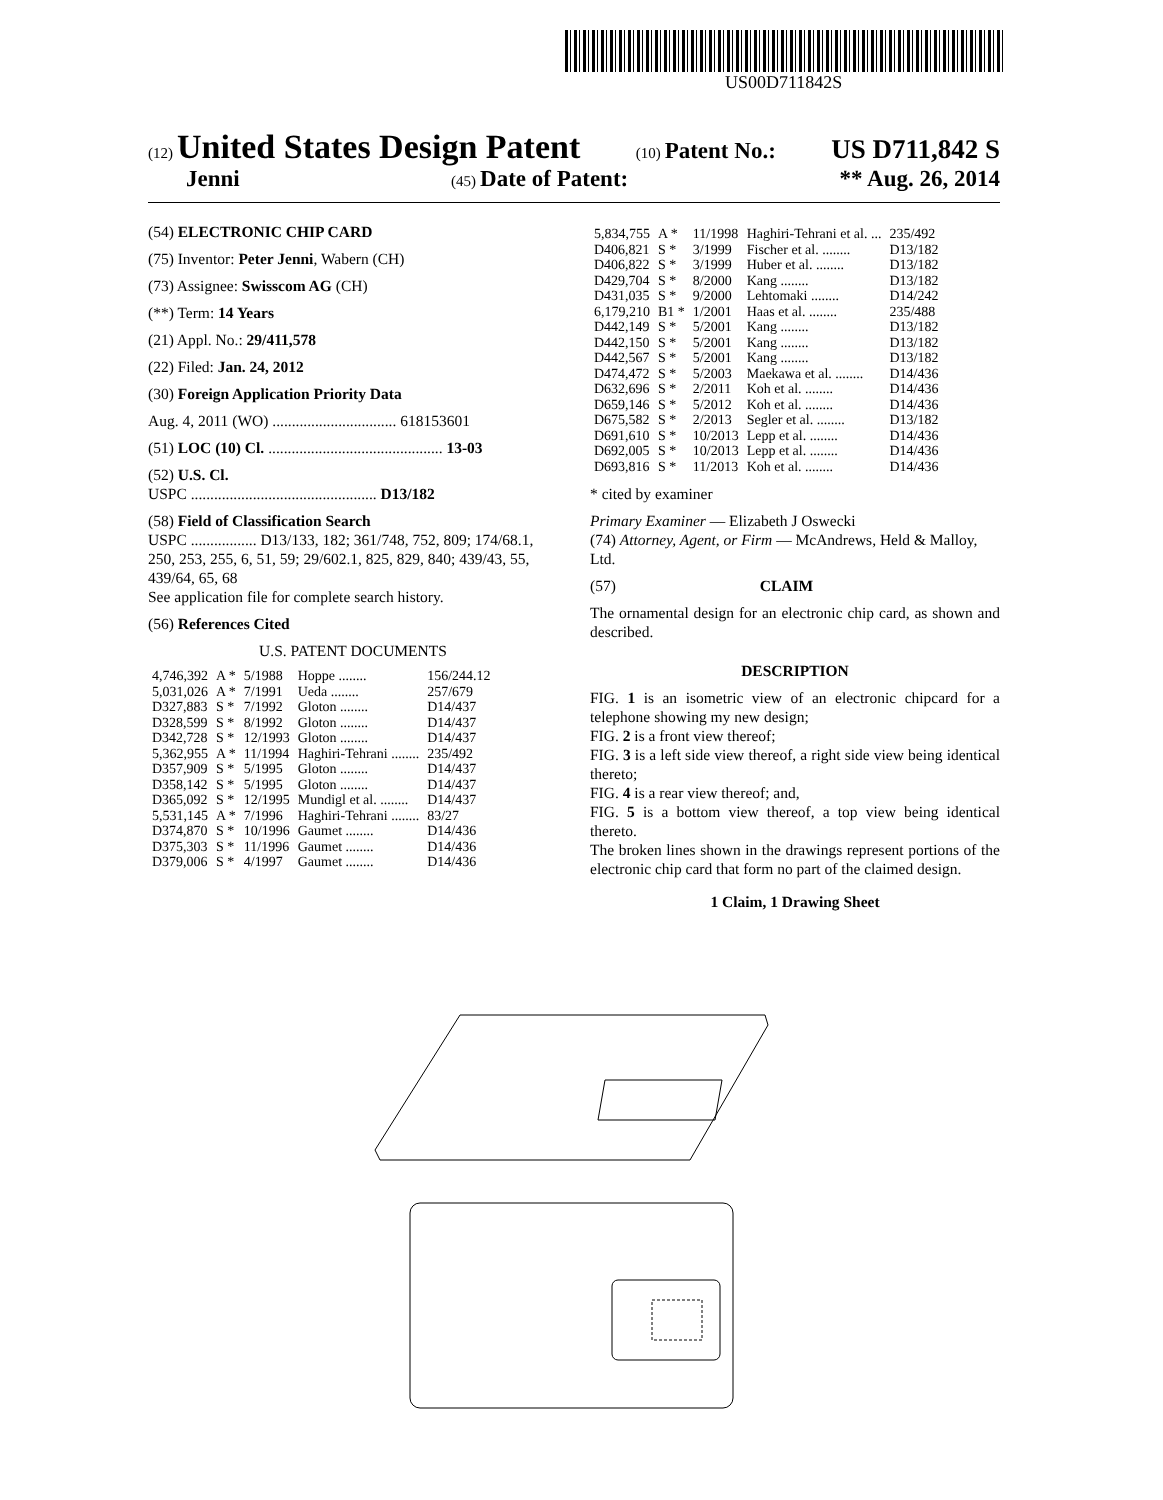US00D711842S
(12) United States Design Patent (10) Patent No.: US D711,842 S
Jenni (45) Date of Patent: ** Aug. 26, 2014
(54) ELECTRONIC CHIP CARD
(75) Inventor: Peter Jenni, Wabern (CH)
(73) Assignee: Swisscom AG (CH)
(**) Term: 14 Years
(21) Appl. No.: 29/411,578
(22) Filed: Jan. 24, 2012
(30) Foreign Application Priority Data
Aug. 4, 2011 (WO) ................................ 618153601
(51) LOC (10) Cl. ............................................. 13-03
(52) U.S. Cl.
USPC ................................................ D13/182
(58) Field of Classification Search
USPC ................. D13/133, 182; 361/748, 752, 809; 174/68.1, 250, 253, 255, 6, 51, 59; 29/602.1, 825, 829, 840; 439/43, 55, 439/64, 65, 68
See application file for complete search history.
(56) References Cited
U.S. PATENT DOCUMENTS
| 4,746,392 | A * | 5/1988 | Hoppe ........ | 156/244.12 |
| 5,031,026 | A * | 7/1991 | Ueda ........ | 257/679 |
| D327,883 | S * | 7/1992 | Gloton ........ | D14/437 |
| D328,599 | S * | 8/1992 | Gloton ........ | D14/437 |
| D342,728 | S * | 12/1993 | Gloton ........ | D14/437 |
| 5,362,955 | A * | 11/1994 | Haghiri-Tehrani ........ | 235/492 |
| D357,909 | S * | 5/1995 | Gloton ........ | D14/437 |
| D358,142 | S * | 5/1995 | Gloton ........ | D14/437 |
| D365,092 | S * | 12/1995 | Mundigl et al. ........ | D14/437 |
| 5,531,145 | A * | 7/1996 | Haghiri-Tehrani ........ | 83/27 |
| D374,870 | S * | 10/1996 | Gaumet ........ | D14/436 |
| D375,303 | S * | 11/1996 | Gaumet ........ | D14/436 |
| D379,006 | S * | 4/1997 | Gaumet ........ | D14/436 |
| 5,834,755 | A * | 11/1998 | Haghiri-Tehrani et al. ... | 235/492 |
| D406,821 | S * | 3/1999 | Fischer et al. ........ | D13/182 |
| D406,822 | S * | 3/1999 | Huber et al. ........ | D13/182 |
| D429,704 | S * | 8/2000 | Kang ........ | D13/182 |
| D431,035 | S * | 9/2000 | Lehtomaki ........ | D14/242 |
| 6,179,210 | B1 * | 1/2001 | Haas et al. ........ | 235/488 |
| D442,149 | S * | 5/2001 | Kang ........ | D13/182 |
| D442,150 | S * | 5/2001 | Kang ........ | D13/182 |
| D442,567 | S * | 5/2001 | Kang ........ | D13/182 |
| D474,472 | S * | 5/2003 | Maekawa et al. ........ | D14/436 |
| D632,696 | S * | 2/2011 | Koh et al. ........ | D14/436 |
| D659,146 | S * | 5/2012 | Koh et al. ........ | D14/436 |
| D675,582 | S * | 2/2013 | Segler et al. ........ | D13/182 |
| D691,610 | S * | 10/2013 | Lepp et al. ........ | D14/436 |
| D692,005 | S * | 10/2013 | Lepp et al. ........ | D14/436 |
| D693,816 | S * | 11/2013 | Koh et al. ........ | D14/436 |
* cited by examiner
Primary Examiner — Elizabeth J Oswecki
(74) Attorney, Agent, or Firm — McAndrews, Held & Malloy, Ltd.
(57) CLAIM
The ornamental design for an electronic chip card, as shown and described.
DESCRIPTION
FIG. 1 is an isometric view of an electronic chipcard for a telephone showing my new design;
FIG. 2 is a front view thereof;
FIG. 3 is a left side view thereof, a right side view being identical thereto;
FIG. 4 is a rear view thereof; and,
FIG. 5 is a bottom view thereof, a top view being identical thereto.
The broken lines shown in the drawings represent portions of the electronic chip card that form no part of the claimed design.
1 Claim, 1 Drawing Sheet